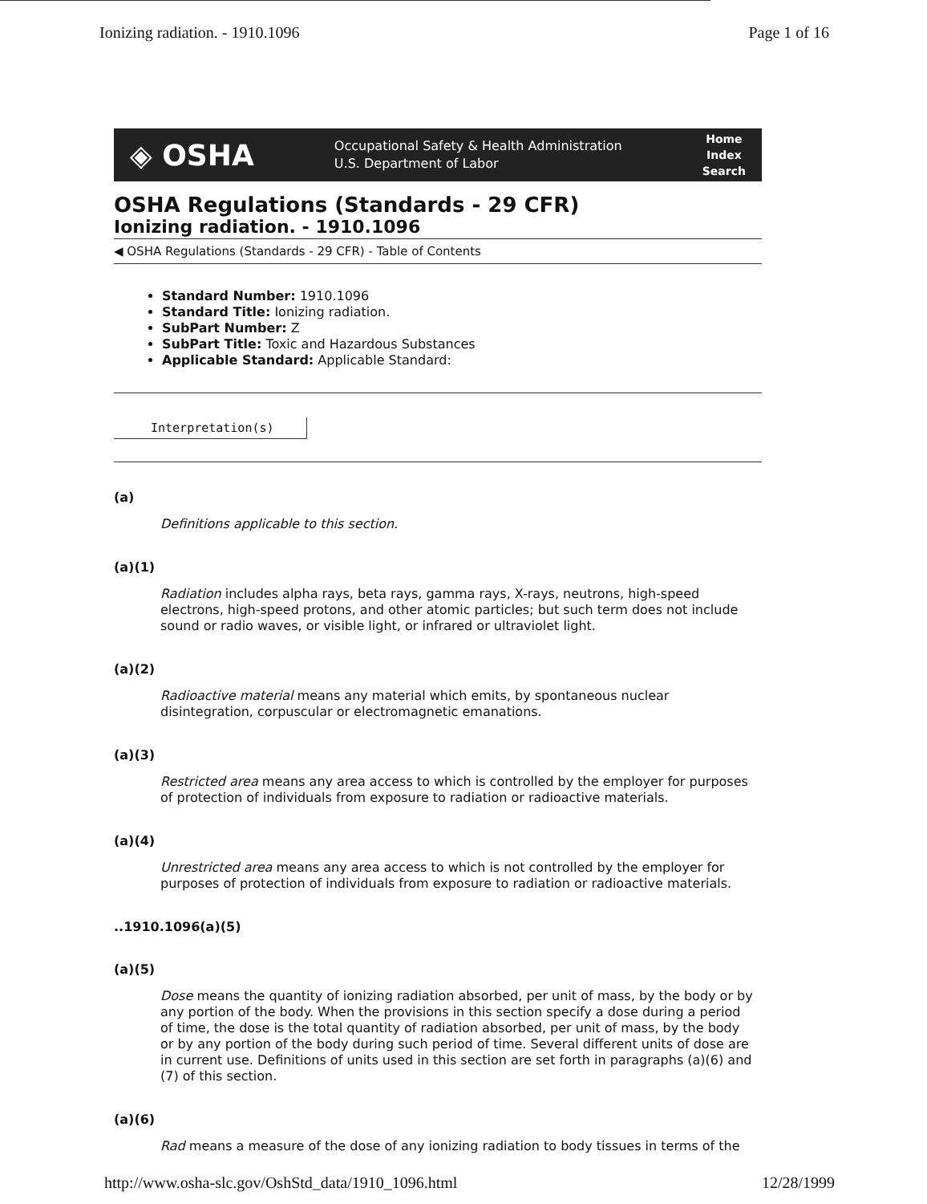Ionizing radiation. - 1910.1096 Page 1 of 16
◈ OSHA Occupational Safety & Health Administration
U.S. Department of Labor Home
Index
Search
OSHA Regulations (Standards - 29 CFR)
Ionizing radiation. - 1910.1096
◀ OSHA Regulations (Standards - 29 CFR) - Table of Contents
Standard Number: 1910.1096
Standard Title: Ionizing radiation.
SubPart Number: Z
SubPart Title: Toxic and Hazardous Substances
Applicable Standard: Applicable Standard:
Interpretation(s)
(a)
Definitions applicable to this section.
(a)(1)
Radiation includes alpha rays, beta rays, gamma rays, X-rays, neutrons, high-speed electrons, high-speed protons, and other atomic particles; but such term does not include sound or radio waves, or visible light, or infrared or ultraviolet light.
(a)(2)
Radioactive material means any material which emits, by spontaneous nuclear disintegration, corpuscular or electromagnetic emanations.
(a)(3)
Restricted area means any area access to which is controlled by the employer for purposes of protection of individuals from exposure to radiation or radioactive materials.
(a)(4)
Unrestricted area means any area access to which is not controlled by the employer for purposes of protection of individuals from exposure to radiation or radioactive materials.
..1910.1096(a)(5)
(a)(5)
Dose means the quantity of ionizing radiation absorbed, per unit of mass, by the body or by any portion of the body. When the provisions in this section specify a dose during a period of time, the dose is the total quantity of radiation absorbed, per unit of mass, by the body or by any portion of the body during such period of time. Several different units of dose are in current use. Definitions of units used in this section are set forth in paragraphs (a)(6) and (7) of this section.
(a)(6)
Rad means a measure of the dose of any ionizing radiation to body tissues in terms of the
http://www.osha-slc.gov/OshStd_data/1910_1096.html 12/28/1999